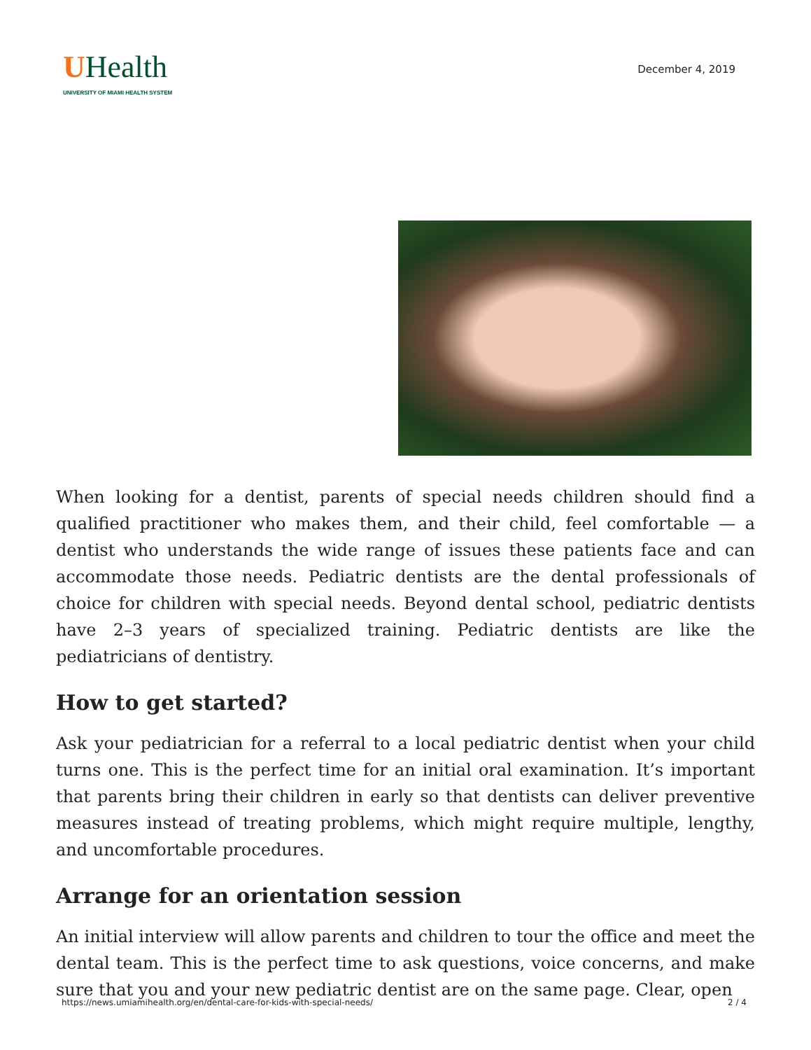UHealth
UNIVERSITY OF MIAMI HEALTH SYSTEM
December 4, 2019
When looking for a dentist, parents of special needs children should find a qualified practitioner who makes them, and their child, feel comfortable — a dentist who understands the wide range of issues these patients face and can accommodate those needs. Pediatric dentists are the dental professionals of choice for children with special needs. Beyond dental school, pediatric dentists have 2–3 years of specialized training. Pediatric dentists are like the pediatricians of dentistry.
How to get started?
Ask your pediatrician for a referral to a local pediatric dentist when your child turns one. This is the perfect time for an initial oral examination. It’s important that parents bring their children in early so that dentists can deliver preventive measures instead of treating problems, which might require multiple, lengthy, and uncomfortable procedures.
Arrange for an orientation session
An initial interview will allow parents and children to tour the office and meet the dental team. This is the perfect time to ask questions, voice concerns, and make sure that you and your new pediatric dentist are on the same page. Clear, open
https://news.umiamihealth.org/en/dental-care-for-kids-with-special-needs/ 2 / 4